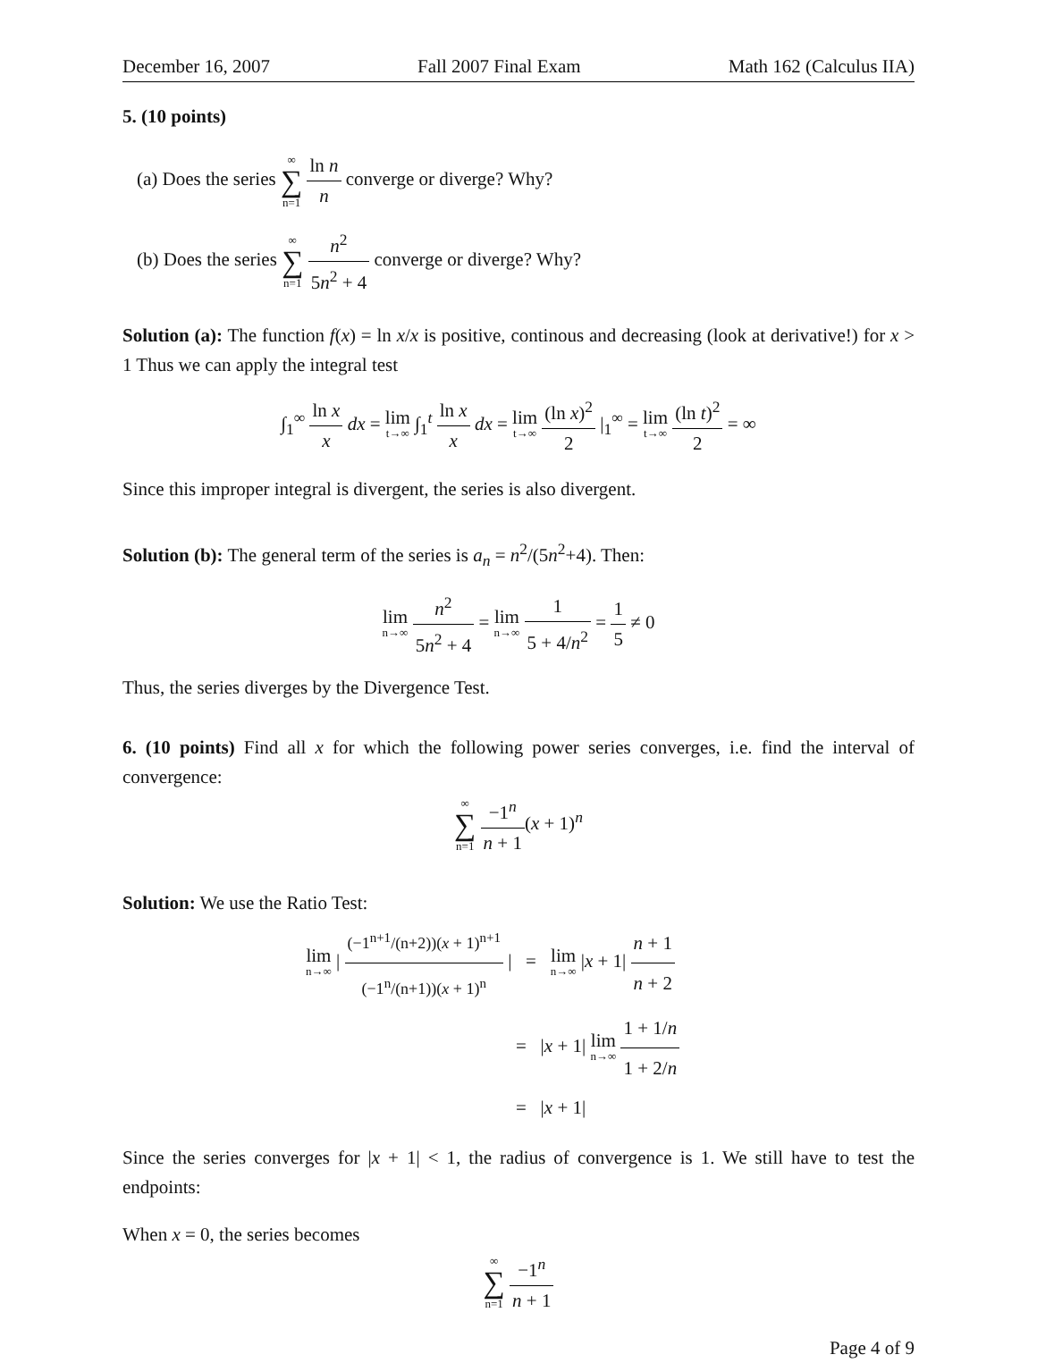December 16, 2007 Fall 2007 Final Exam Math 162 (Calculus IIA)
5. (10 points)
(a) Does the series ∞ ∑ n=1 ln n n converge or diverge? Why?
(b) Does the series ∞ ∑ n=1 n<sup>2</sup> 5n<sup>2</sup> + 4 converge or diverge? Why?
Solution (a): The function f(x) = ln x/x is positive, continous and decreasing (look at derivative!) for x > 1 Thus we can apply the integral test
∫<sub>1</sub><sup>∞</sup> ln x x dx = lim t→∞ ∫<sub>1</sub><sup>t</sup> ln x x dx = lim t→∞ (ln x)<sup>2</sup> 2 |<sub>1</sub><sup>∞</sup> = lim t→∞ (ln t)<sup>2</sup> 2 = ∞
Since this improper integral is divergent, the series is also divergent.
Solution (b): The general term of the series is a<sub>n</sub> = n<sup>2</sup>/(5n<sup>2</sup>+4). Then:
lim n→∞ n<sup>2</sup> 5n<sup>2</sup> + 4 = lim n→∞ 1 5 + 4/n<sup>2</sup> = 1 5 ≠ 0
Thus, the series diverges by the Divergence Test.
6. (10 points) Find all x for which the following power series converges, i.e. find the interval of convergence:
∞ ∑ n=1 −1<sup>n</sup> n + 1(x + 1)<sup>n</sup>
Solution: We use the Ratio Test:
lim n→∞ | (−1<sup>n+1</sup>/(n+2))(x + 1)<sup>n+1</sup> (−1<sup>n</sup>/(n+1))(x + 1)<sup>n</sup> | = lim n→∞ |x + 1| n + 1 n + 2
= |x + 1| lim n→∞ 1 + 1/n 1 + 2/n
= |x + 1|
Since the series converges for |x + 1| < 1, the radius of convergence is 1. We still have to test the endpoints:
When x = 0, the series becomes
∞ ∑ n=1 −1<sup>n</sup> n + 1
Page 4 of 9